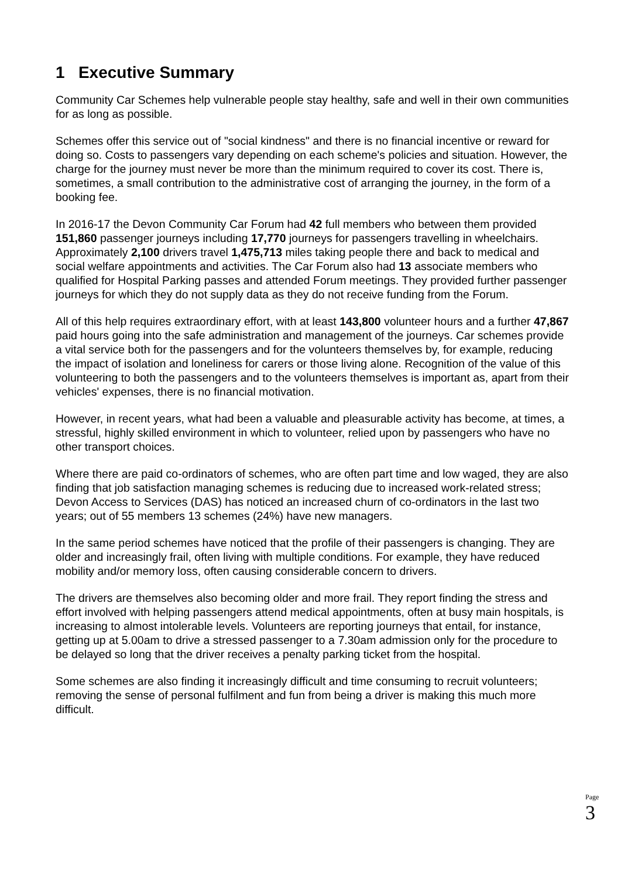1 Executive Summary
Community Car Schemes help vulnerable people stay healthy, safe and well in their own communities for as long as possible.
Schemes offer this service out of "social kindness" and there is no financial incentive or reward for doing so. Costs to passengers vary depending on each scheme's policies and situation. However, the charge for the journey must never be more than the minimum required to cover its cost. There is, sometimes, a small contribution to the administrative cost of arranging the journey, in the form of a booking fee.
In 2016-17 the Devon Community Car Forum had 42 full members who between them provided 151,860 passenger journeys including 17,770 journeys for passengers travelling in wheelchairs. Approximately 2,100 drivers travel 1,475,713 miles taking people there and back to medical and social welfare appointments and activities. The Car Forum also had 13 associate members who qualified for Hospital Parking passes and attended Forum meetings. They provided further passenger journeys for which they do not supply data as they do not receive funding from the Forum.
All of this help requires extraordinary effort, with at least 143,800 volunteer hours and a further 47,867 paid hours going into the safe administration and management of the journeys. Car schemes provide a vital service both for the passengers and for the volunteers themselves by, for example, reducing the impact of isolation and loneliness for carers or those living alone. Recognition of the value of this volunteering to both the passengers and to the volunteers themselves is important as, apart from their vehicles' expenses, there is no financial motivation.
However, in recent years, what had been a valuable and pleasurable activity has become, at times, a stressful, highly skilled environment in which to volunteer, relied upon by passengers who have no other transport choices.
Where there are paid co-ordinators of schemes, who are often part time and low waged, they are also finding that job satisfaction managing schemes is reducing due to increased work-related stress; Devon Access to Services (DAS) has noticed an increased churn of co-ordinators in the last two years; out of 55 members 13 schemes (24%) have new managers.
In the same period schemes have noticed that the profile of their passengers is changing. They are older and increasingly frail, often living with multiple conditions. For example, they have reduced mobility and/or memory loss, often causing considerable concern to drivers.
The drivers are themselves also becoming older and more frail. They report finding the stress and effort involved with helping passengers attend medical appointments, often at busy main hospitals, is increasing to almost intolerable levels. Volunteers are reporting journeys that entail, for instance, getting up at 5.00am to drive a stressed passenger to a 7.30am admission only for the procedure to be delayed so long that the driver receives a penalty parking ticket from the hospital.
Some schemes are also finding it increasingly difficult and time consuming to recruit volunteers; removing the sense of personal fulfilment and fun from being a driver is making this much more difficult.
Page 3